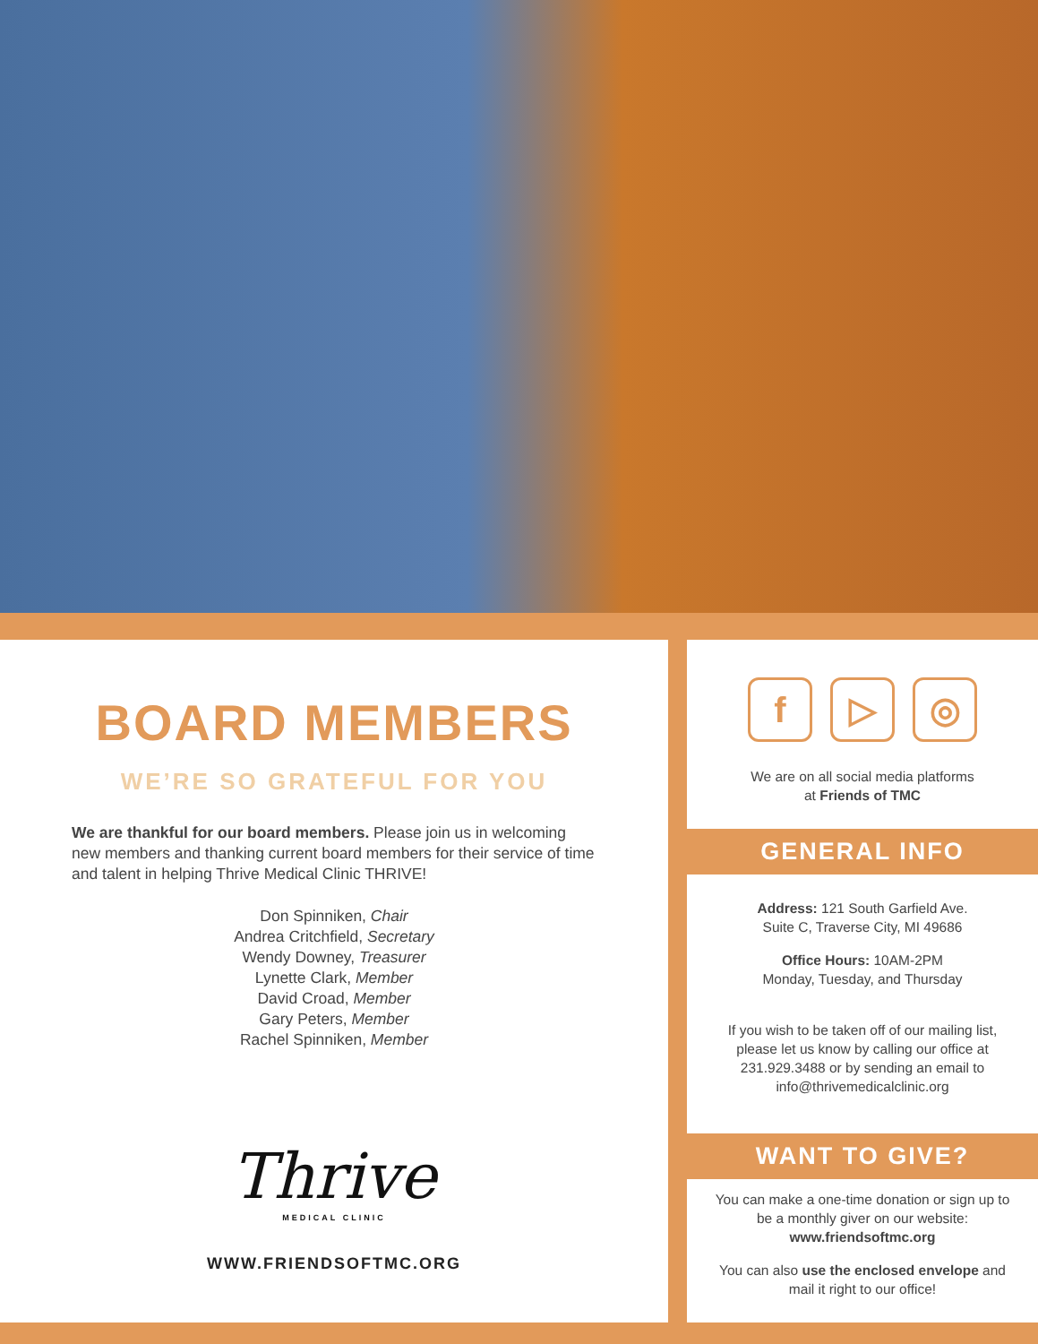BOARD MEMBERS
WE’RE SO GRATEFUL FOR YOU
We are thankful for our board members. Please join us in welcoming new members and thanking current board members for their service of time and talent in helping Thrive Medical Clinic THRIVE!
Don Spinniken, Chair
Andrea Critchfield, Secretary
Wendy Downey, Treasurer
Lynette Clark, Member
David Croad, Member
Gary Peters, Member
Rachel Spinniken, Member
Thrive
MEDICAL CLINIC
WWW.FRIENDSOFTMC.ORG
f ▷ ◎
We are on all social media platforms
at Friends of TMC
GENERAL INFO
Address: 121 South Garfield Ave.
Suite C, Traverse City, MI 49686
Office Hours: 10AM-2PM
Monday, Tuesday, and Thursday
If you wish to be taken off of our mailing list, please let us know by calling our office at 231.929.3488 or by sending an email to info@thrivemedicalclinic.org
WANT TO GIVE?
You can make a one-time donation or sign up to be a monthly giver on our website: www.friendsoftmc.org
You can also use the enclosed envelope and mail it right to our office!